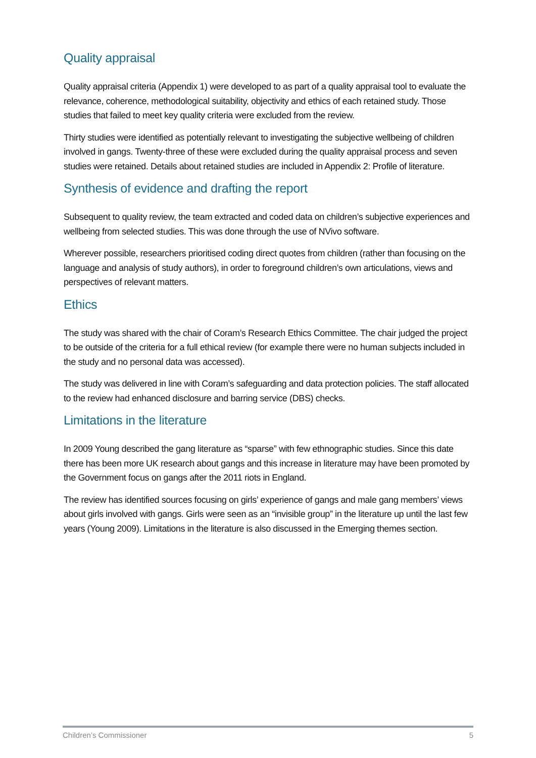Quality appraisal
Quality appraisal criteria (Appendix 1) were developed to as part of a quality appraisal tool to evaluate the relevance, coherence, methodological suitability, objectivity and ethics of each retained study. Those studies that failed to meet key quality criteria were excluded from the review.
Thirty studies were identified as potentially relevant to investigating the subjective wellbeing of children involved in gangs. Twenty-three of these were excluded during the quality appraisal process and seven studies were retained. Details about retained studies are included in Appendix 2: Profile of literature.
Synthesis of evidence and drafting the report
Subsequent to quality review, the team extracted and coded data on children’s subjective experiences and wellbeing from selected studies. This was done through the use of NVivo software.
Wherever possible, researchers prioritised coding direct quotes from children (rather than focusing on the language and analysis of study authors), in order to foreground children’s own articulations, views and perspectives of relevant matters.
Ethics
The study was shared with the chair of Coram’s Research Ethics Committee. The chair judged the project to be outside of the criteria for a full ethical review (for example there were no human subjects included in the study and no personal data was accessed).
The study was delivered in line with Coram’s safeguarding and data protection policies. The staff allocated to the review had enhanced disclosure and barring service (DBS) checks.
Limitations in the literature
In 2009 Young described the gang literature as “sparse” with few ethnographic studies. Since this date there has been more UK research about gangs and this increase in literature may have been promoted by the Government focus on gangs after the 2011 riots in England.
The review has identified sources focusing on girls’ experience of gangs and male gang members’ views about girls involved with gangs. Girls were seen as an “invisible group” in the literature up until the last few years (Young 2009). Limitations in the literature is also discussed in the Emerging themes section.
Children’s Commissioner 5